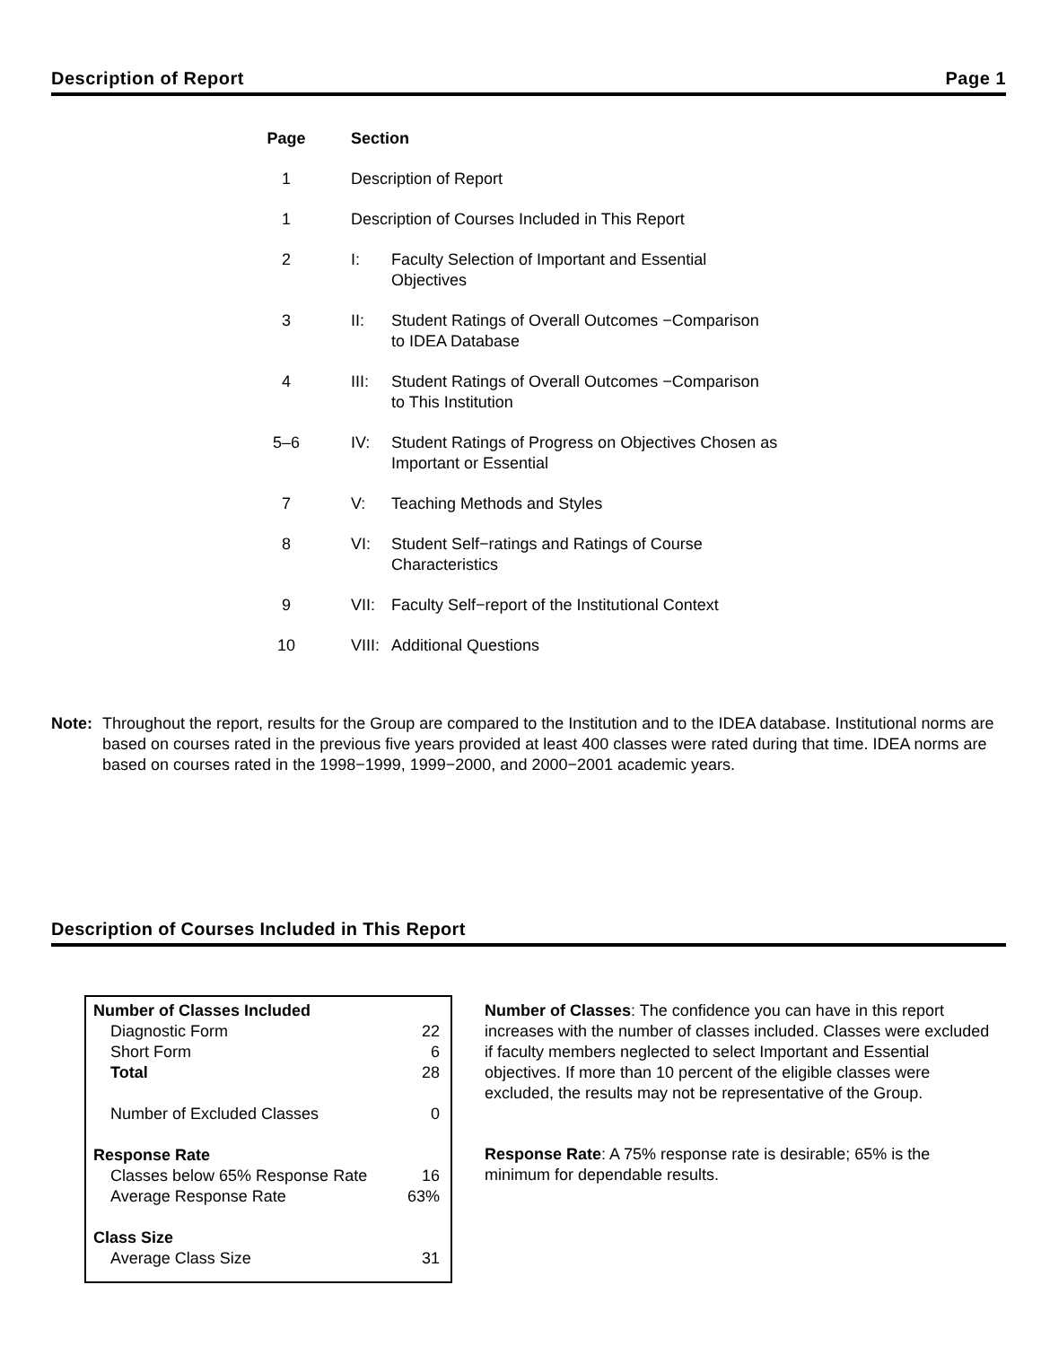Description of Report Page 1
| Page | Section | |
| --- | --- | --- |
| 1 | Description of Report | |
| 1 | Description of Courses Included in This Report | |
| 2 | I: | Faculty Selection of Important and Essential Objectives |
| 3 | II: | Student Ratings of Overall Outcomes −Comparison to IDEA Database |
| 4 | III: | Student Ratings of Overall Outcomes −Comparison to This Institution |
| 5–6 | IV: | Student Ratings of Progress on Objectives Chosen as Important or Essential |
| 7 | V: | Teaching Methods and Styles |
| 8 | VI: | Student Self−ratings and Ratings of Course Characteristics |
| 9 | VII: | Faculty Self−report of the Institutional Context |
| 10 | VIII: | Additional Questions |
Note: Throughout the report, results for the Group are compared to the Institution and to the IDEA database. Institutional norms are based on courses rated in the previous five years provided at least 400 classes were rated during that time. IDEA norms are based on courses rated in the 1998−1999, 1999−2000, and 2000−2001 academic years.
Description of Courses Included in This Report
| Number of Classes Included | |
| Diagnostic Form | 22 |
| Short Form | 6 |
| Total | 28 |
| Number of Excluded Classes | 0 |
| Response Rate | |
| Classes below 65% Response Rate | 16 |
| Average Response Rate | 63% |
| Class Size | |
| Average Class Size | 31 |
Number of Classes: The confidence you can have in this report increases with the number of classes included. Classes were excluded if faculty members neglected to select Important and Essential objectives. If more than 10 percent of the eligible classes were excluded, the results may not be representative of the Group.
Response Rate: A 75% response rate is desirable; 65% is the minimum for dependable results.